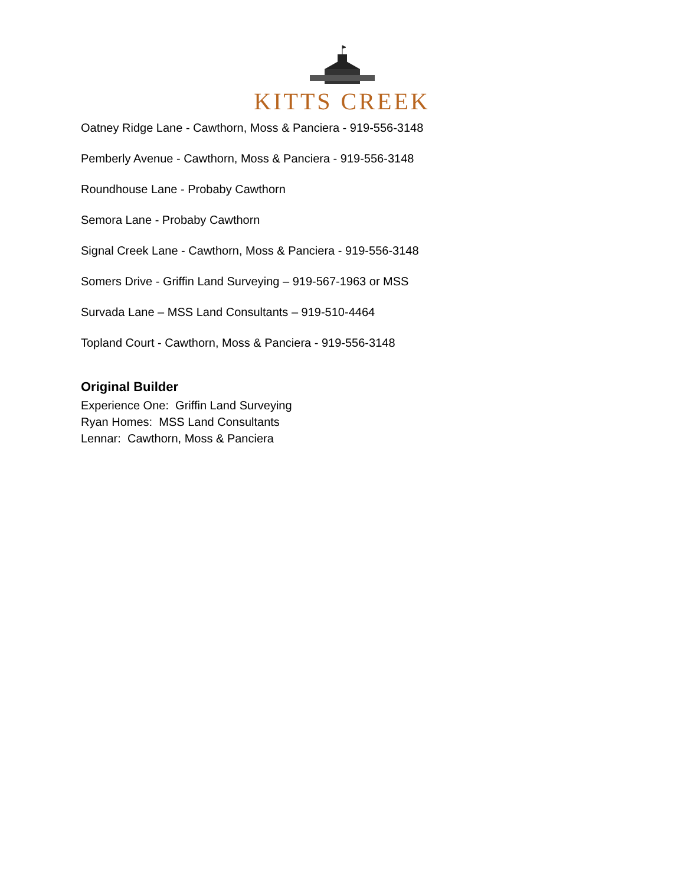KITTS CREEK
Oatney Ridge Lane - Cawthorn, Moss & Panciera - 919-556-3148
Pemberly Avenue - Cawthorn, Moss & Panciera - 919-556-3148
Roundhouse Lane - Probaby Cawthorn
Semora Lane - Probaby Cawthorn
Signal Creek Lane - Cawthorn, Moss & Panciera - 919-556-3148
Somers Drive - Griffin Land Surveying – 919-567-1963 or MSS
Survada Lane – MSS Land Consultants – 919-510-4464
Topland Court - Cawthorn, Moss & Panciera - 919-556-3148
Original Builder
Experience One: Griffin Land Surveying
Ryan Homes: MSS Land Consultants
Lennar: Cawthorn, Moss & Panciera